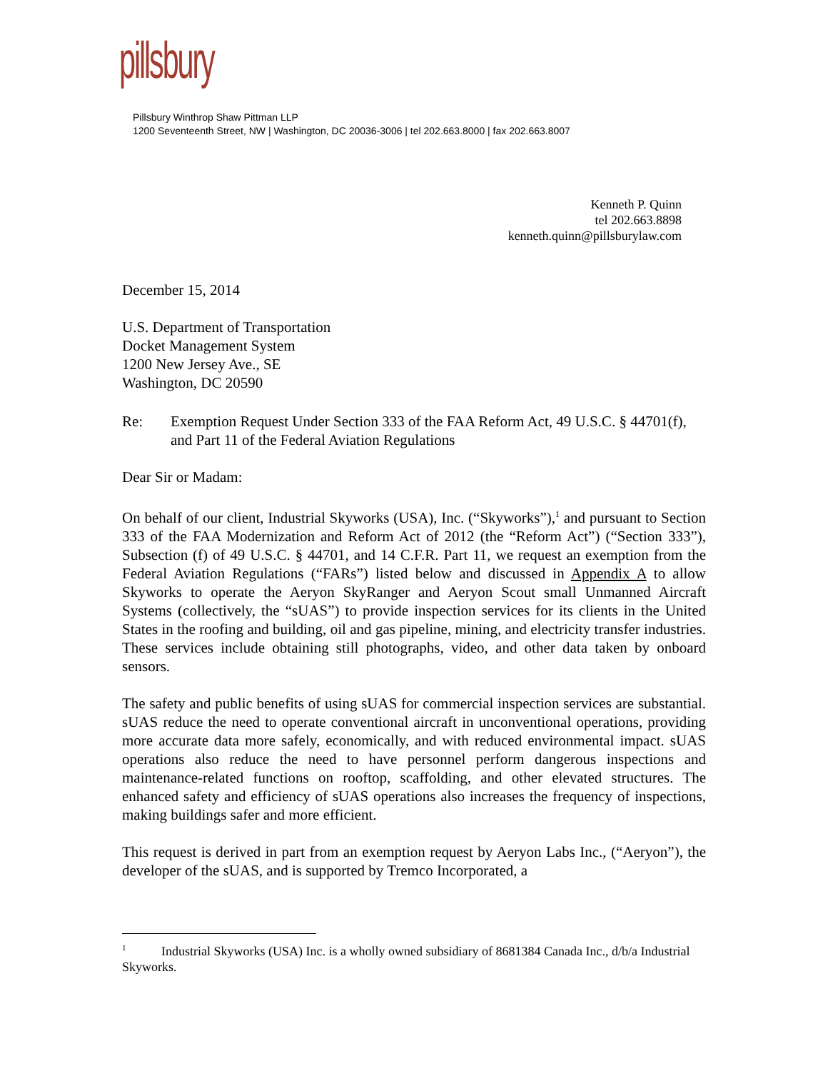pillsbury
Pillsbury Winthrop Shaw Pittman LLP
1200 Seventeenth Street, NW | Washington, DC 20036-3006 | tel 202.663.8000 | fax 202.663.8007
Kenneth P. Quinn
tel 202.663.8898
kenneth.quinn@pillsburylaw.com
December 15, 2014
U.S. Department of Transportation
Docket Management System
1200 New Jersey Ave., SE
Washington, DC 20590
Re: Exemption Request Under Section 333 of the FAA Reform Act, 49 U.S.C. § 44701(f), and Part 11 of the Federal Aviation Regulations
Dear Sir or Madam:
On behalf of our client, Industrial Skyworks (USA), Inc. (“Skyworks”),<sup>1</sup> and pursuant to Section 333 of the FAA Modernization and Reform Act of 2012 (the “Reform Act”) (“Section 333”), Subsection (f) of 49 U.S.C. § 44701, and 14 C.F.R. Part 11, we request an exemption from the Federal Aviation Regulations (“FARs”) listed below and discussed in Appendix A to allow Skyworks to operate the Aeryon SkyRanger and Aeryon Scout small Unmanned Aircraft Systems (collectively, the “sUAS”) to provide inspection services for its clients in the United States in the roofing and building, oil and gas pipeline, mining, and electricity transfer industries. These services include obtaining still photographs, video, and other data taken by onboard sensors.
The safety and public benefits of using sUAS for commercial inspection services are substantial. sUAS reduce the need to operate conventional aircraft in unconventional operations, providing more accurate data more safely, economically, and with reduced environmental impact. sUAS operations also reduce the need to have personnel perform dangerous inspections and maintenance-related functions on rooftop, scaffolding, and other elevated structures. The enhanced safety and efficiency of sUAS operations also increases the frequency of inspections, making buildings safer and more efficient.
This request is derived in part from an exemption request by Aeryon Labs Inc., (“Aeryon”), the developer of the sUAS, and is supported by Tremco Incorporated, a
<sup>1</sup> Industrial Skyworks (USA) Inc. is a wholly owned subsidiary of 8681384 Canada Inc., d/b/a Industrial Skyworks.